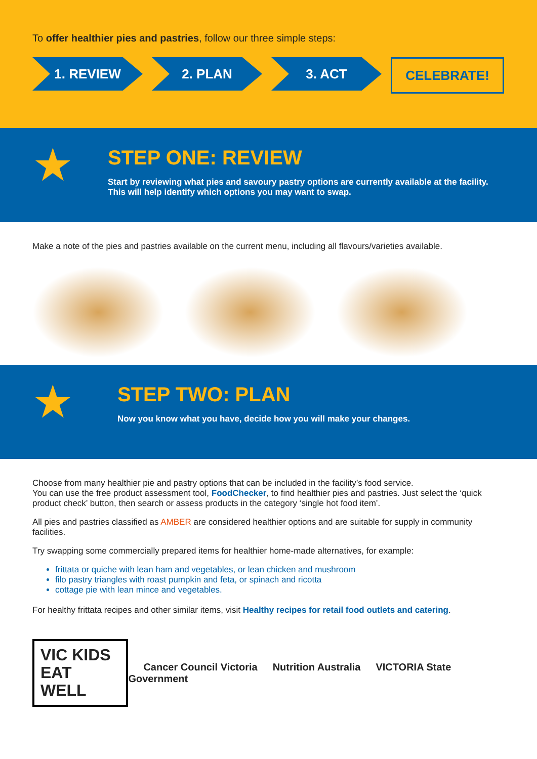To offer healthier pies and pastries, follow our three simple steps:
1. REVIEW 2. PLAN 3. ACT CELEBRATE!
★
STEP ONE: REVIEW
Start by reviewing what pies and savoury pastry options are currently available at the facility. This will help identify which options you may want to swap.
Make a note of the pies and pastries available on the current menu, including all flavours/varieties available.
★
STEP TWO: PLAN
Now you know what you have, decide how you will make your changes.
Choose from many healthier pie and pastry options that can be included in the facility’s food service.
You can use the free product assessment tool, FoodChecker, to find healthier pies and pastries. Just select the ‘quick product check’ button, then search or assess products in the category ‘single hot food item’.
All pies and pastries classified as AMBER are considered healthier options and are suitable for supply in community facilities.
Try swapping some commercially prepared items for healthier home-made alternatives, for example:
frittata or quiche with lean ham and vegetables, or lean chicken and mushroom
filo pastry triangles with roast pumpkin and feta, or spinach and ricotta
cottage pie with lean mince and vegetables.
For healthy frittata recipes and other similar items, visit Healthy recipes for retail food outlets and catering.
VIC KIDS
EAT WELL
Cancer Council Victoria Nutrition Australia VICTORIA State Government